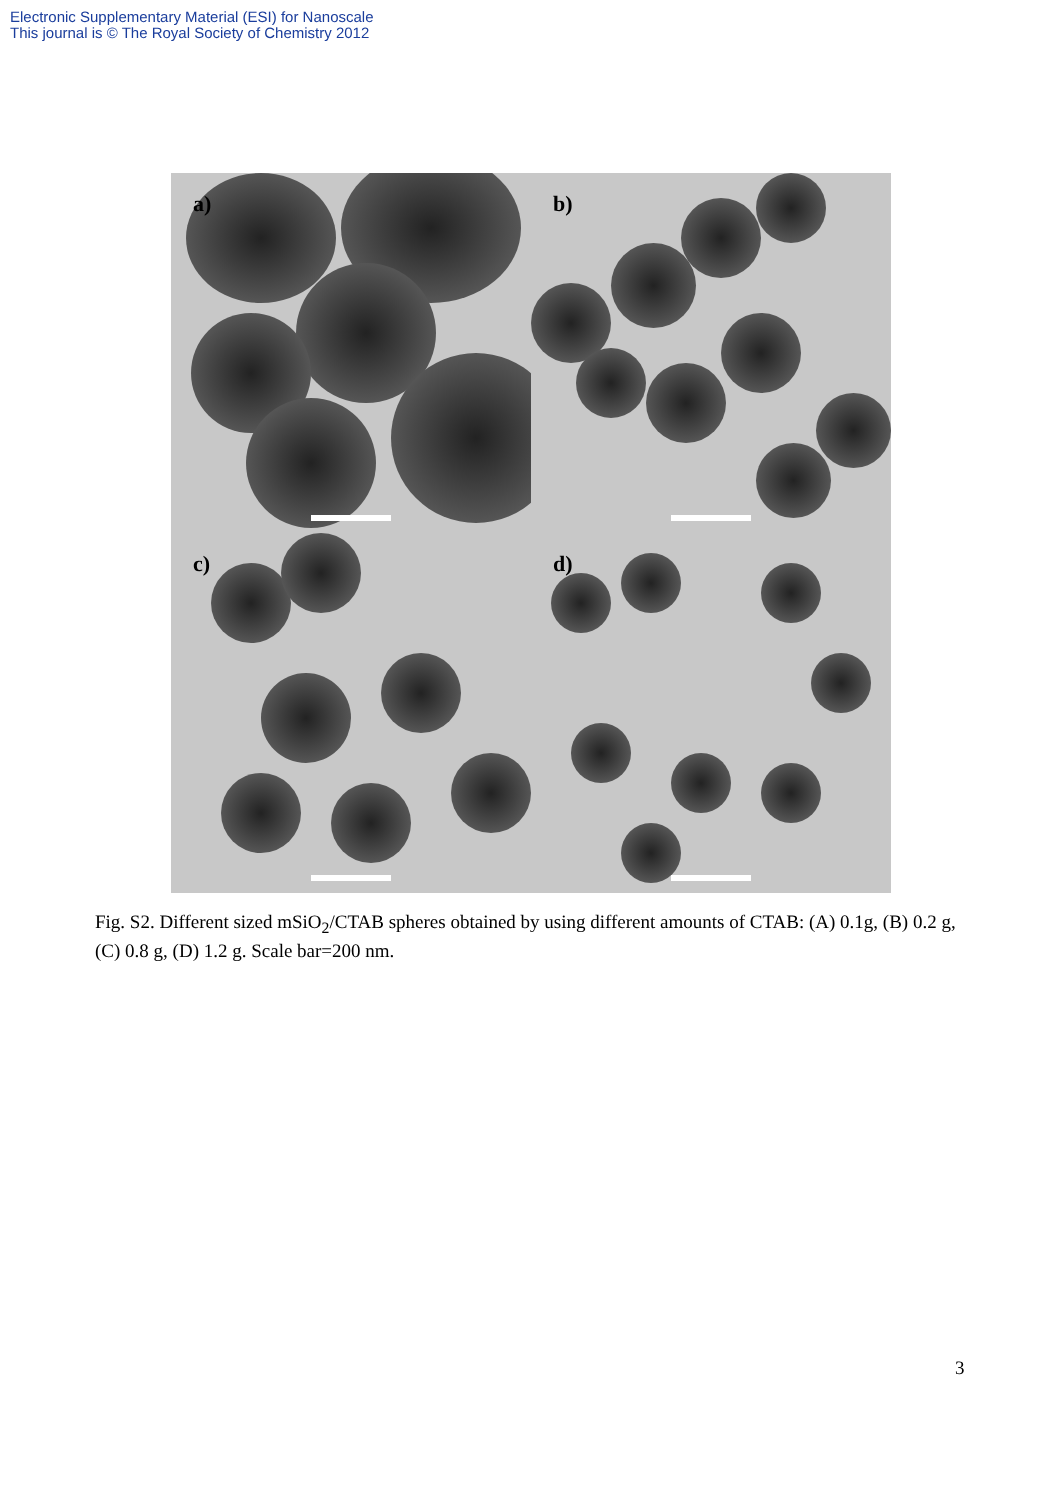Electronic Supplementary Material (ESI) for Nanoscale
This journal is © The Royal Society of Chemistry 2012
a)
b)
c)
d)
Fig. S2. Different sized mSiO<sub>2</sub>/CTAB spheres obtained by using different amounts of CTAB: (A) 0.1g, (B) 0.2 g, (C) 0.8 g, (D) 1.2 g. Scale bar=200 nm.
3